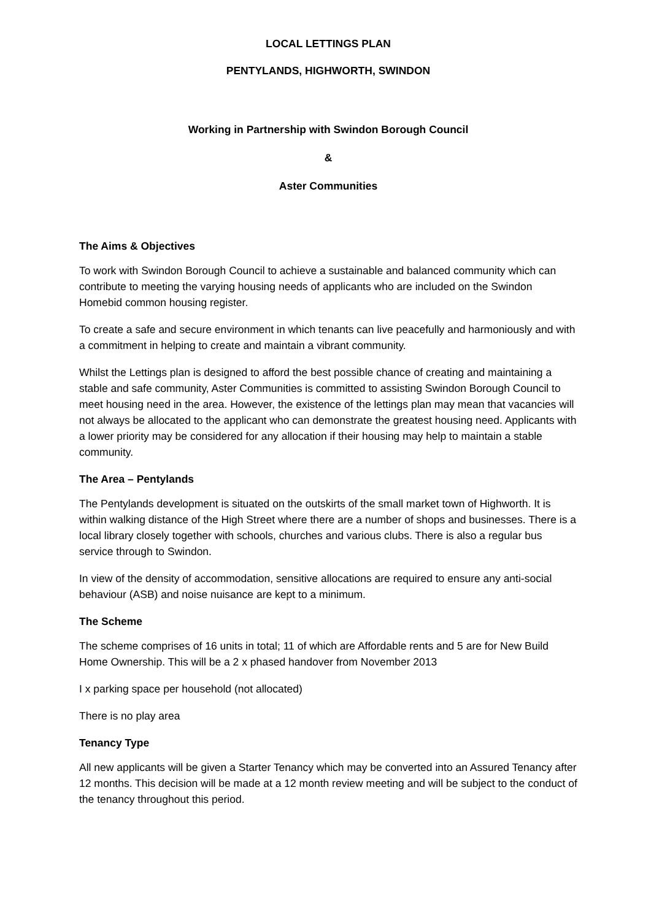LOCAL LETTINGS PLAN
PENTYLANDS, HIGHWORTH, SWINDON
Working in Partnership with Swindon Borough Council
&
Aster Communities
The Aims & Objectives
To work with Swindon Borough Council to achieve a sustainable and balanced community which can contribute to meeting the varying housing needs of applicants who are included on the Swindon Homebid common housing register.
To create a safe and secure environment in which tenants can live peacefully and harmoniously and with a commitment in helping to create and maintain a vibrant community.
Whilst the Lettings plan is designed to afford the best possible chance of creating and maintaining a stable and safe community, Aster Communities is committed to assisting Swindon Borough Council to meet housing need in the area. However, the existence of the lettings plan may mean that vacancies will not always be allocated to the applicant who can demonstrate the greatest housing need. Applicants with a lower priority may be considered for any allocation if their housing may help to maintain a stable community.
The Area – Pentylands
The Pentylands development is situated on the outskirts of the small market town of Highworth. It is within walking distance of the High Street where there are a number of shops and businesses. There is a local library closely together with schools, churches and various clubs. There is also a regular bus service through to Swindon.
In view of the density of accommodation, sensitive allocations are required to ensure any anti-social behaviour (ASB) and noise nuisance are kept to a minimum.
The Scheme
The scheme comprises of 16 units in total; 11 of which are Affordable rents and 5 are for New Build Home Ownership. This will be a 2 x phased handover from November 2013
I x parking space per household (not allocated)
There is no play area
Tenancy Type
All new applicants will be given a Starter Tenancy which may be converted into an Assured Tenancy after 12 months. This decision will be made at a 12 month review meeting and will be subject to the conduct of the tenancy throughout this period.